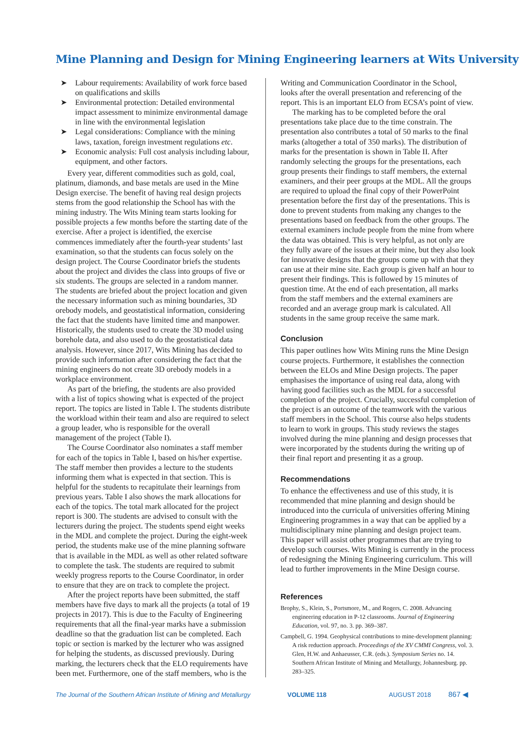Mine Planning and Design for Mining Engineering learners at Wits University
➤ Labour requirements: Availability of work force based on qualifications and skills
➤ Environmental protection: Detailed environmental impact assessment to minimize environmental damage in line with the environmental legislation
➤ Legal considerations: Compliance with the mining laws, taxation, foreign investment regulations etc.
➤ Economic analysis: Full cost analysis including labour, equipment, and other factors.
Every year, different commodities such as gold, coal, platinum, diamonds, and base metals are used in the Mine Design exercise. The benefit of having real design projects stems from the good relationship the School has with the mining industry. The Wits Mining team starts looking for possible projects a few months before the starting date of the exercise. After a project is identified, the exercise commences immediately after the fourth-year students’ last examination, so that the students can focus solely on the design project. The Course Coordinator briefs the students about the project and divides the class into groups of five or six students. The groups are selected in a random manner. The students are briefed about the project location and given the necessary information such as mining boundaries, 3D orebody models, and geostatistical information, considering the fact that the students have limited time and manpower. Historically, the students used to create the 3D model using borehole data, and also used to do the geostatistical data analysis. However, since 2017, Wits Mining has decided to provide such information after considering the fact that the mining engineers do not create 3D orebody models in a workplace environment.
As part of the briefing, the students are also provided with a list of topics showing what is expected of the project report. The topics are listed in Table I. The students distribute the workload within their team and also are required to select a group leader, who is responsible for the overall management of the project (Table I).
The Course Coordinator also nominates a staff member for each of the topics in Table I, based on his/her expertise. The staff member then provides a lecture to the students informing them what is expected in that section. This is helpful for the students to recapitulate their learnings from previous years. Table I also shows the mark allocations for each of the topics. The total mark allocated for the project report is 300. The students are advised to consult with the lecturers during the project. The students spend eight weeks in the MDL and complete the project. During the eight-week period, the students make use of the mine planning software that is available in the MDL as well as other related software to complete the task. The students are required to submit weekly progress reports to the Course Coordinator, in order to ensure that they are on track to complete the project.
After the project reports have been submitted, the staff members have five days to mark all the projects (a total of 19 projects in 2017). This is due to the Faculty of Engineering requirements that all the final-year marks have a submission deadline so that the graduation list can be completed. Each topic or section is marked by the lecturer who was assigned for helping the students, as discussed previously. During marking, the lecturers check that the ELO requirements have been met. Furthermore, one of the staff members, who is the
Writing and Communication Coordinator in the School, looks after the overall presentation and referencing of the report. This is an important ELO from ECSA’s point of view.
The marking has to be completed before the oral presentations take place due to the time constrain. The presentation also contributes a total of 50 marks to the final marks (altogether a total of 350 marks). The distribution of marks for the presentation is shown in Table II. After randomly selecting the groups for the presentations, each group presents their findings to staff members, the external examiners, and their peer groups at the MDL. All the groups are required to upload the final copy of their PowerPoint presentation before the first day of the presentations. This is done to prevent students from making any changes to the presentations based on feedback from the other groups. The external examiners include people from the mine from where the data was obtained. This is very helpful, as not only are they fully aware of the issues at their mine, but they also look for innovative designs that the groups come up with that they can use at their mine site. Each group is given half an hour to present their findings. This is followed by 15 minutes of question time. At the end of each presentation, all marks from the staff members and the external examiners are recorded and an average group mark is calculated. All students in the same group receive the same mark.
Conclusion
This paper outlines how Wits Mining runs the Mine Design course projects. Furthermore, it establishes the connection between the ELOs and Mine Design projects. The paper emphasises the importance of using real data, along with having good facilities such as the MDL for a successful completion of the project. Crucially, successful completion of the project is an outcome of the teamwork with the various staff members in the School. This course also helps students to learn to work in groups. This study reviews the stages involved during the mine planning and design processes that were incorporated by the students during the writing up of their final report and presenting it as a group.
Recommendations
To enhance the effectiveness and use of this study, it is recommended that mine planning and design should be introduced into the curricula of universities offering Mining Engineering programmes in a way that can be applied by a multidisciplinary mine planning and design project team. This paper will assist other programmes that are trying to develop such courses. Wits Mining is currently in the process of redesigning the Mining Engineering curriculum. This will lead to further improvements in the Mine Design course.
References
Brophy, S., Klein, S., Portsmore, M., and Rogers, C. 2008. Advancing engineering education in P-12 classrooms. Journal of Engineering Education, vol. 97, no. 3. pp. 369–387.
Campbell, G. 1994. Geophysical contributions to mine-development planning: A risk reduction approach. Proceedings of the XV CMMI Congress, vol. 3. Glen, H.W. and Anhaeusser, C.R. (eds.). Symposium Series no. 14. Southern African Institute of Mining and Metallurgy, Johannesburg. pp. 283–325.
The Journal of the Southern African Institute of Mining and Metallurgy VOLUME 118 AUGUST 2018 867 ◀